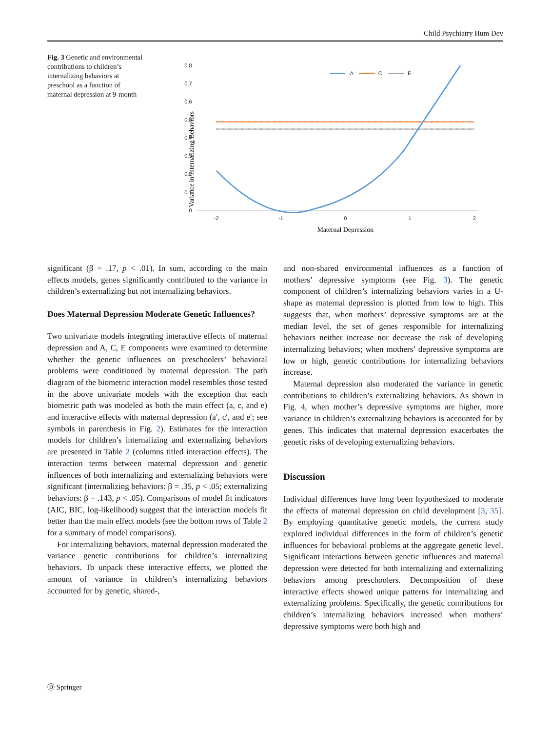Child Psychiatry Hum Dev
Fig. 3 Genetic and environmental contributions to children’s internalizing behaviors at preschool as a function of maternal depression at 9-month
0.8
0.7
0.6
0.5
0.4
0.3
0.2
0.1
0
-2
-1
0
1
2
A
C
E
Variance in Internalizing Behaviors
Maternal Depression
significant (β = .17, p < .01). In sum, according to the main effects models, genes significantly contributed to the variance in children’s externalizing but not internalizing behaviors.
Does Maternal Depression Moderate Genetic Influences?
Two univariate models integrating interactive effects of maternal depression and A, C, E components were examined to determine whether the genetic influences on preschoolers’ behavioral problems were conditioned by maternal depression. The path diagram of the biometric interaction model resembles those tested in the above univariate models with the exception that each biometric path was modeled as both the main effect (a, c, and e) and interactive effects with maternal depression (a′, c′, and e′; see symbols in parenthesis in Fig. 2). Estimates for the interaction models for children’s internalizing and externalizing behaviors are presented in Table 2 (columns titled interaction effects). The interaction terms between maternal depression and genetic influences of both internalizing and externalizing behaviors were significant (internalizing behaviors: β = .35, p < .05; externalizing behaviors: β = .143, p < .05). Comparisons of model fit indicators (AIC, BIC, log-likelihood) suggest that the interaction models fit better than the main effect models (see the bottom rows of Table 2 for a summary of model comparisons).
For internalizing behaviors, maternal depression moderated the variance genetic contributions for children’s internalizing behaviors. To unpack these interactive effects, we plotted the amount of variance in children’s internalizing behaviors accounted for by genetic, shared-,
and non-shared environmental influences as a function of mothers’ depressive symptoms (see Fig. 3). The genetic component of children’s internalizing behaviors varies in a U-shape as maternal depression is plotted from low to high. This suggests that, when mothers’ depressive symptoms are at the median level, the set of genes responsible for internalizing behaviors neither increase nor decrease the risk of developing internalizing behaviors; when mothers’ depressive symptoms are low or high, genetic contributions for internalizing behaviors increase.
Maternal depression also moderated the variance in genetic contributions to children’s externalizing behaviors. As shown in Fig. 4, when mother’s depressive symptoms are higher, more variance in children’s externalizing behaviors is accounted for by genes. This indicates that maternal depression exacerbates the genetic risks of developing externalizing behaviors.
Discussion
Individual differences have long been hypothesized to moderate the effects of maternal depression on child development [3, 35]. By employing quantitative genetic models, the current study explored individual differences in the form of children’s genetic influences for behavioral problems at the aggregate genetic level. Significant interactions between genetic influences and maternal depression were detected for both internalizing and externalizing behaviors among preschoolers. Decomposition of these interactive effects showed unique patterns for internalizing and externalizing problems. Specifically, the genetic contributions for children’s internalizing behaviors increased when mothers’ depressive symptoms were both high and
Ⓓ Springer